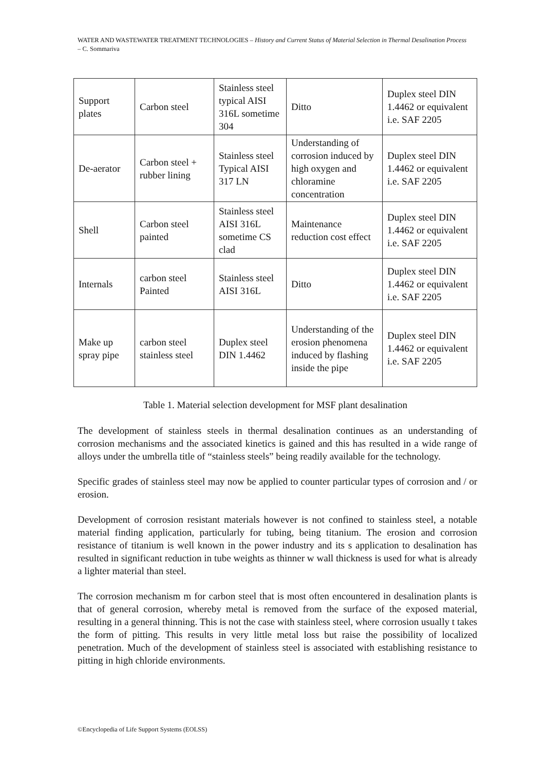WATER AND WASTEWATER TREATMENT TECHNOLOGIES – History and Current Status of Material Selection in Thermal Desalination Process – C. Sommariva
| Support plates | Carbon steel | Stainless steel typical AISI 316L sometime 304 | Ditto | Duplex steel DIN 1.4462 or equivalent i.e. SAF 2205 |
| De-aerator | Carbon steel + rubber lining | Stainless steel Typical AISI 317 LN | Understanding of corrosion induced by high oxygen and chloramine concentration | Duplex steel DIN 1.4462 or equivalent i.e. SAF 2205 |
| Shell | Carbon steel painted | Stainless steel AISI 316L sometime CS clad | Maintenance reduction cost effect | Duplex steel DIN 1.4462 or equivalent i.e. SAF 2205 |
| Internals | carbon steel Painted | Stainless steel AISI 316L | Ditto | Duplex steel DIN 1.4462 or equivalent i.e. SAF 2205 |
| Make up spray pipe | carbon steel stainless steel | Duplex steel DIN 1.4462 | Understanding of the erosion phenomena induced by flashing inside the pipe | Duplex steel DIN 1.4462 or equivalent i.e. SAF 2205 |
Table 1. Material selection development for MSF plant desalination
The development of stainless steels in thermal desalination continues as an understanding of corrosion mechanisms and the associated kinetics is gained and this has resulted in a wide range of alloys under the umbrella title of “stainless steels” being readily available for the technology.
Specific grades of stainless steel may now be applied to counter particular types of corrosion and / or erosion.
Development of corrosion resistant materials however is not confined to stainless steel, a notable material finding application, particularly for tubing, being titanium. The erosion and corrosion resistance of titanium is well known in the power industry and its s application to desalination has resulted in significant reduction in tube weights as thinner w wall thickness is used for what is already a lighter material than steel.
The corrosion mechanism m for carbon steel that is most often encountered in desalination plants is that of general corrosion, whereby metal is removed from the surface of the exposed material, resulting in a general thinning. This is not the case with stainless steel, where corrosion usually t takes the form of pitting. This results in very little metal loss but raise the possibility of localized penetration. Much of the development of stainless steel is associated with establishing resistance to pitting in high chloride environments.
©Encyclopedia of Life Support Systems (EOLSS)